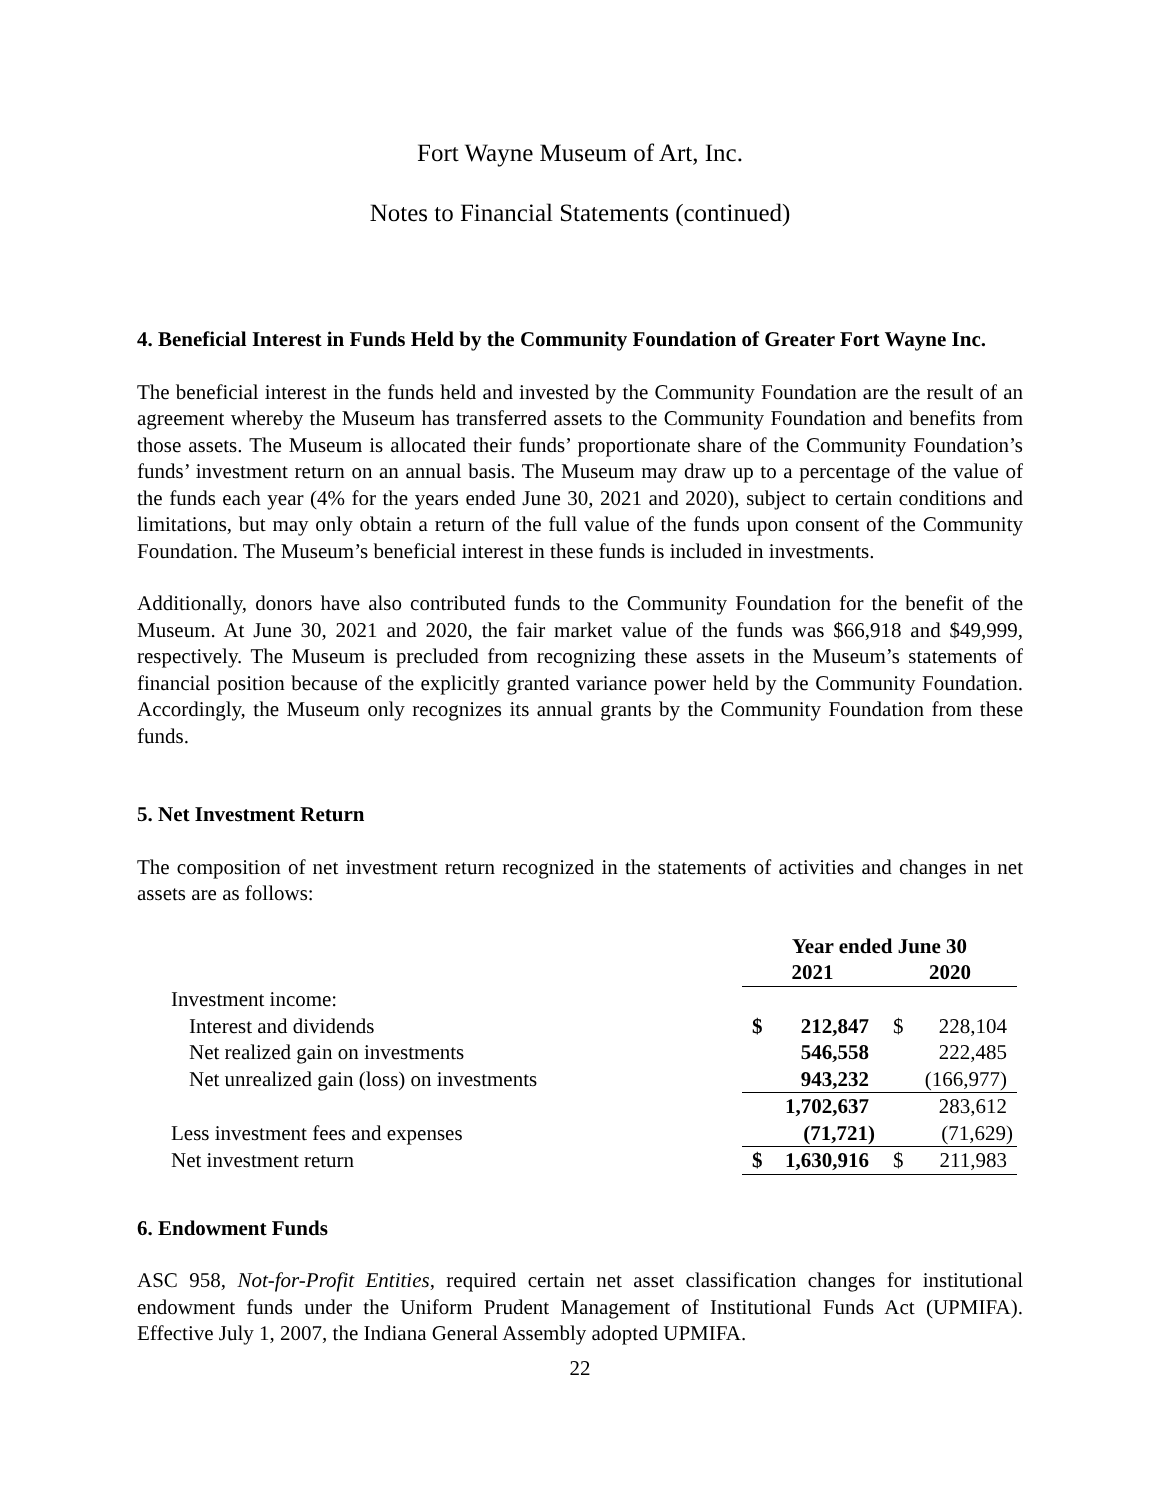Fort Wayne Museum of Art, Inc.
Notes to Financial Statements (continued)
4. Beneficial Interest in Funds Held by the Community Foundation of Greater Fort Wayne Inc.
The beneficial interest in the funds held and invested by the Community Foundation are the result of an agreement whereby the Museum has transferred assets to the Community Foundation and benefits from those assets. The Museum is allocated their funds’ proportionate share of the Community Foundation’s funds’ investment return on an annual basis. The Museum may draw up to a percentage of the value of the funds each year (4% for the years ended June 30, 2021 and 2020), subject to certain conditions and limitations, but may only obtain a return of the full value of the funds upon consent of the Community Foundation. The Museum’s beneficial interest in these funds is included in investments.
Additionally, donors have also contributed funds to the Community Foundation for the benefit of the Museum. At June 30, 2021 and 2020, the fair market value of the funds was $66,918 and $49,999, respectively. The Museum is precluded from recognizing these assets in the Museum’s statements of financial position because of the explicitly granted variance power held by the Community Foundation. Accordingly, the Museum only recognizes its annual grants by the Community Foundation from these funds.
5. Net Investment Return
The composition of net investment return recognized in the statements of activities and changes in net assets are as follows:
| | Year ended June 30 | | | |
| | 2021 | | 2020 | |
| Investment income: | | | | |
| Interest and dividends | $ | 212,847 | $ | 228,104 |
| Net realized gain on investments | | 546,558 | | 222,485 |
| Net unrealized gain (loss) on investments | | 943,232 | | (166,977) |
| | | 1,702,637 | | 283,612 |
| Less investment fees and expenses | | (71,721) | | (71,629) |
| Net investment return | $ | 1,630,916 | $ | 211,983 |
6. Endowment Funds
ASC 958, Not-for-Profit Entities, required certain net asset classification changes for institutional endowment funds under the Uniform Prudent Management of Institutional Funds Act (UPMIFA). Effective July 1, 2007, the Indiana General Assembly adopted UPMIFA.
22